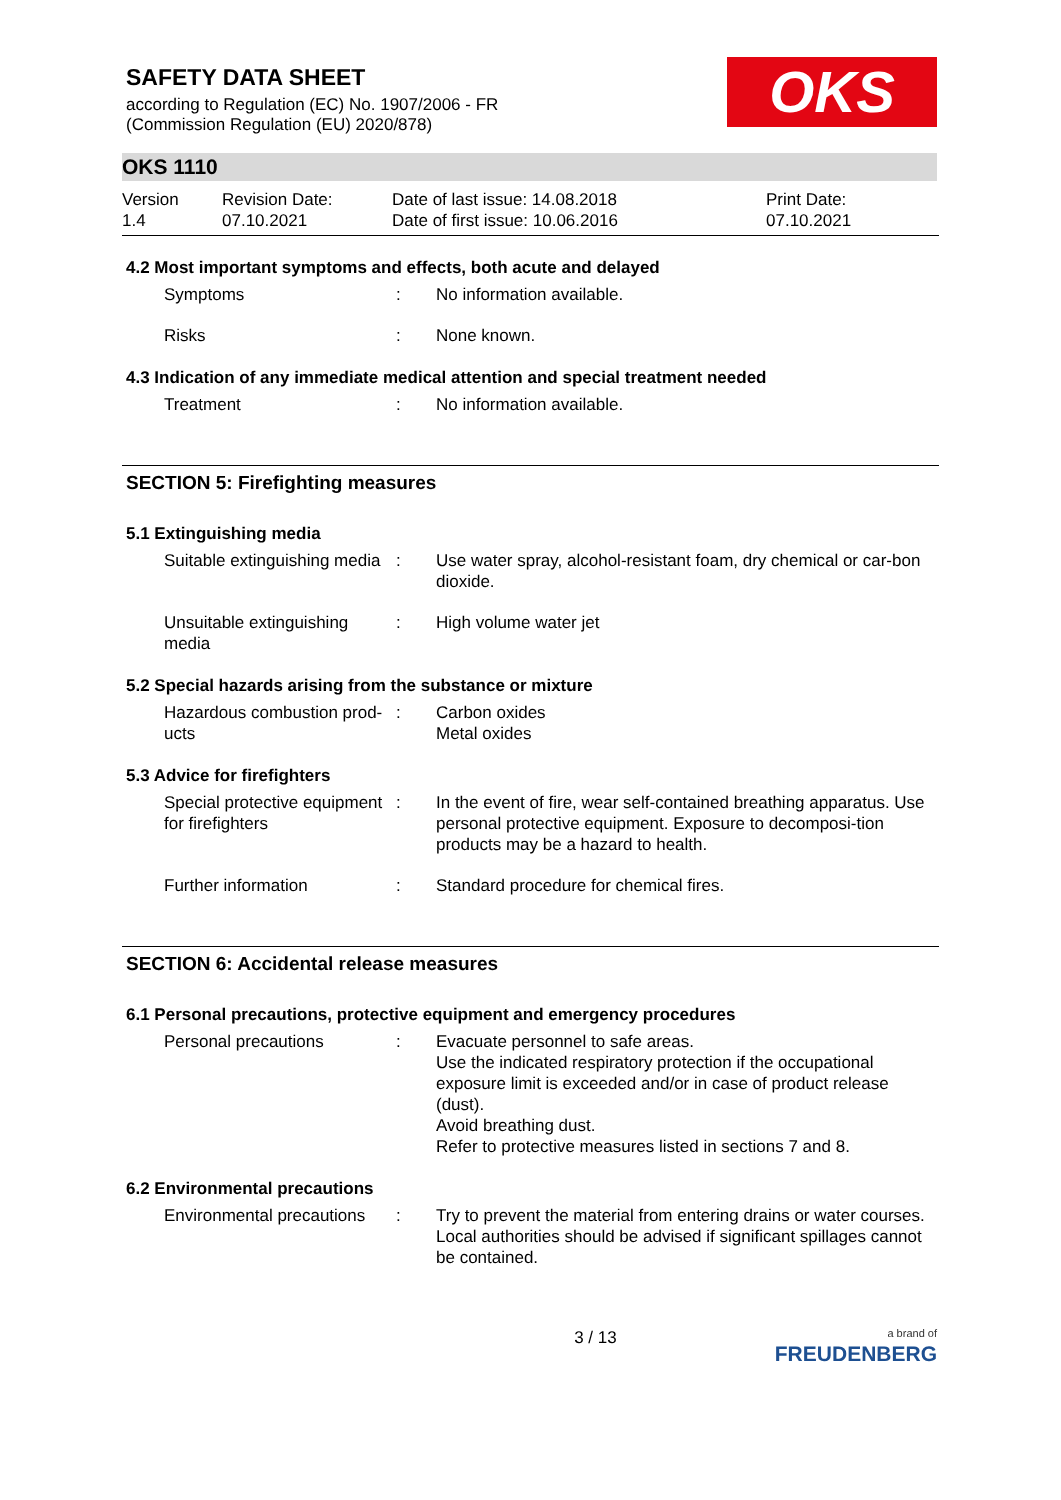SAFETY DATA SHEET
according to Regulation (EC) No. 1907/2006 - FR
(Commission Regulation (EU) 2020/878)
OKS
OKS 1110
Version
1.4
Revision Date:
07.10.2021
Date of last issue: 14.08.2018
Date of first issue: 10.06.2016
Print Date:
07.10.2021
4.2 Most important symptoms and effects, both acute and delayed
Symptoms : No information available.
Risks : None known.
4.3 Indication of any immediate medical attention and special treatment needed
Treatment : No information available.
SECTION 5: Firefighting measures
5.1 Extinguishing media
Suitable extinguishing media
: Use water spray, alcohol-resistant foam, dry chemical or car-bon dioxide.
Unsuitable extinguishing media
: High volume water jet
5.2 Special hazards arising from the substance or mixture
Hazardous combustion prod-ucts
: Carbon oxides
Metal oxides
5.3 Advice for firefighters
Special protective equipment for firefighters
: In the event of fire, wear self-contained breathing apparatus. Use personal protective equipment. Exposure to decomposi-tion products may be a hazard to health.
Further information : Standard procedure for chemical fires.
SECTION 6: Accidental release measures
6.1 Personal precautions, protective equipment and emergency procedures
Personal precautions : Evacuate personnel to safe areas.
Use the indicated respiratory protection if the occupational exposure limit is exceeded and/or in case of product release (dust).
Avoid breathing dust.
Refer to protective measures listed in sections 7 and 8.
6.2 Environmental precautions
Environmental precautions
: Try to prevent the material from entering drains or water courses.
Local authorities should be advised if significant spillages cannot be contained.
3 / 13
a brand of
FREUDENBERG